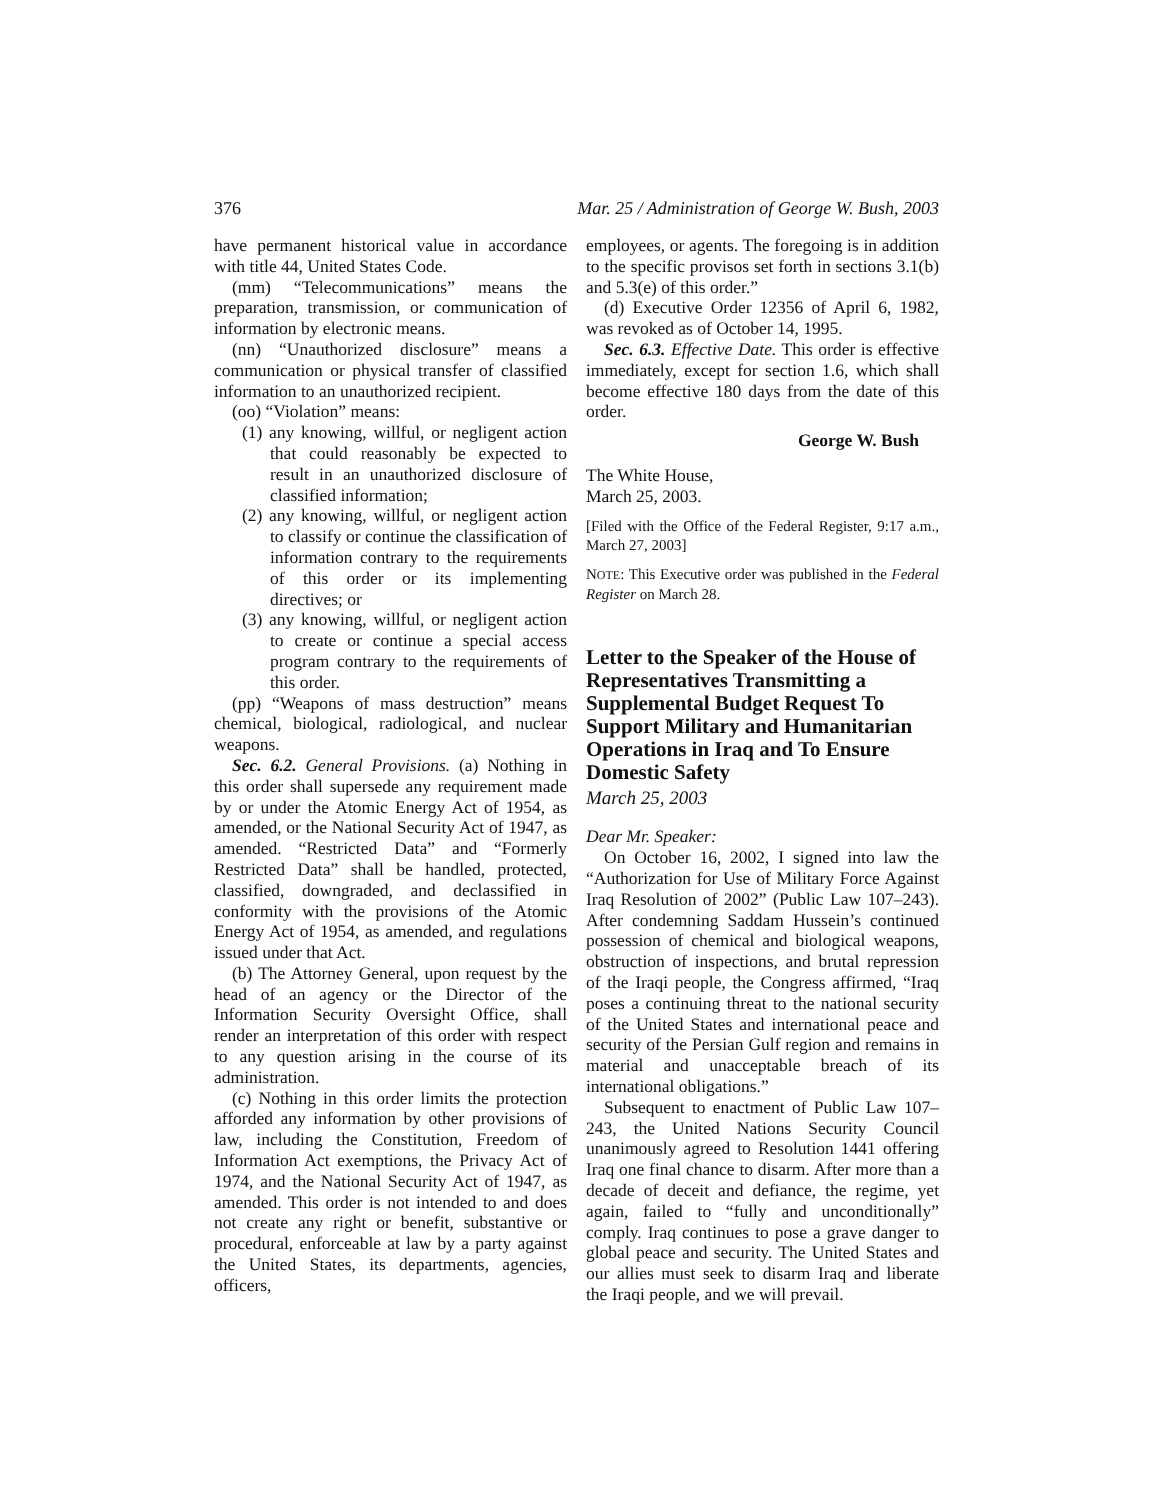376 Mar. 25 / Administration of George W. Bush, 2003
have permanent historical value in accordance with title 44, United States Code.
(mm) “Telecommunications” means the preparation, transmission, or communication of information by electronic means.
(nn) “Unauthorized disclosure” means a communication or physical transfer of classified information to an unauthorized recipient.
(oo) “Violation” means:
(1) any knowing, willful, or negligent action that could reasonably be expected to result in an unauthorized disclosure of classified information;
(2) any knowing, willful, or negligent action to classify or continue the classification of information contrary to the requirements of this order or its implementing directives; or
(3) any knowing, willful, or negligent action to create or continue a special access program contrary to the requirements of this order.
(pp) “Weapons of mass destruction” means chemical, biological, radiological, and nuclear weapons.
Sec. 6.2. General Provisions. (a) Nothing in this order shall supersede any requirement made by or under the Atomic Energy Act of 1954, as amended, or the National Security Act of 1947, as amended. “Restricted Data” and “Formerly Restricted Data” shall be handled, protected, classified, downgraded, and declassified in conformity with the provisions of the Atomic Energy Act of 1954, as amended, and regulations issued under that Act.
(b) The Attorney General, upon request by the head of an agency or the Director of the Information Security Oversight Office, shall render an interpretation of this order with respect to any question arising in the course of its administration.
(c) Nothing in this order limits the protection afforded any information by other provisions of law, including the Constitution, Freedom of Information Act exemptions, the Privacy Act of 1974, and the National Security Act of 1947, as amended. This order is not intended to and does not create any right or benefit, substantive or procedural, enforceable at law by a party against the United States, its departments, agencies, officers,
employees, or agents. The foregoing is in addition to the specific provisos set forth in sections 3.1(b) and 5.3(e) of this order.”
(d) Executive Order 12356 of April 6, 1982, was revoked as of October 14, 1995.
Sec. 6.3. Effective Date. This order is effective immediately, except for section 1.6, which shall become effective 180 days from the date of this order.
George W. Bush
The White House,
March 25, 2003.
[Filed with the Office of the Federal Register, 9:17 a.m., March 27, 2003]
NOTE: This Executive order was published in the Federal Register on March 28.
Letter to the Speaker of the House of Representatives Transmitting a Supplemental Budget Request To Support Military and Humanitarian Operations in Iraq and To Ensure Domestic Safety
March 25, 2003
Dear Mr. Speaker:
On October 16, 2002, I signed into law the “Authorization for Use of Military Force Against Iraq Resolution of 2002” (Public Law 107–243). After condemning Saddam Hussein’s continued possession of chemical and biological weapons, obstruction of inspections, and brutal repression of the Iraqi people, the Congress affirmed, “Iraq poses a continuing threat to the national security of the United States and international peace and security of the Persian Gulf region and remains in material and unacceptable breach of its international obligations.”
Subsequent to enactment of Public Law 107–243, the United Nations Security Council unanimously agreed to Resolution 1441 offering Iraq one final chance to disarm. After more than a decade of deceit and defiance, the regime, yet again, failed to “fully and unconditionally” comply. Iraq continues to pose a grave danger to global peace and security. The United States and our allies must seek to disarm Iraq and liberate the Iraqi people, and we will prevail.